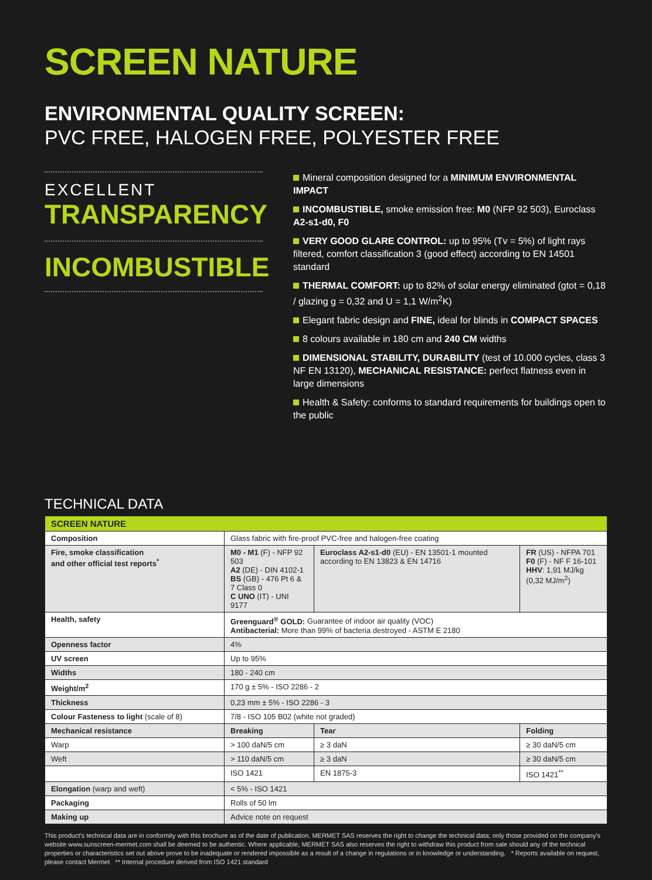SCREEN NATURE
ENVIRONMENTAL QUALITY SCREEN:
PVC FREE, HALOGEN FREE, POLYESTER FREE
EXCELLENT
TRANSPARENCY
INCOMBUSTIBLE
Mineral composition designed for a MINIMUM ENVIRONMENTAL IMPACT
INCOMBUSTIBLE, smoke emission free: M0 (NFP 92 503), Euroclass A2-s1-d0, F0
VERY GOOD GLARE CONTROL: up to 95% (Tv = 5%) of light rays filtered, comfort classification 3 (good effect) according to EN 14501 standard
THERMAL COMFORT: up to 82% of solar energy eliminated (gtot = 0,18 / glazing g = 0,32 and U = 1,1 W/m<sup>2</sup>K)
Elegant fabric design and FINE, ideal for blinds in COMPACT SPACES
8 colours available in 180 cm and 240 CM widths
DIMENSIONAL STABILITY, DURABILITY (test of 10.000 cycles, class 3 NF EN 13120), MECHANICAL RESISTANCE: perfect flatness even in large dimensions
Health & Safety: conforms to standard requirements for buildings open to the public
TECHNICAL DATA
| SCREEN NATURE | | | |
| Composition | Glass fabric with fire-proof PVC-free and halogen-free coating | | |
| Fire, smoke classification and other official test reports<sup>*</sup> | M0 - M1 (F) - NFP 92 503 A2 (DE) - DIN 4102-1 BS (GB) - 476 Pt 6 & 7 Class 0 C UNO (IT) - UNI 9177 | Euroclass A2-s1-d0 (EU) - EN 13501-1 mounted according to EN 13823 & EN 14716 | FR (US) - NFPA 701 F0 (F) - NF F 16-101 HHV : 1,91 MJ/kg (0,32 MJ/m<sup>2</sup>) |
| Health, safety | Greenguard<sup>®</sup> GOLD: Guarantee of indoor air quality (VOC) Antibacterial: More than 99% of bacteria destroyed - ASTM E 2180 | | |
| Openness factor | 4% | | |
| UV screen | Up to 95% | | |
| Widths | 180 - 240 cm | | |
| Weight/m<sup>2</sup> | 170 g ± 5% - ISO 2286 - 2 | | |
| Thickness | 0,23 mm ± 5% - ISO 2286 - 3 | | |
| Colour Fasteness to light (scale of 8) | 7/8 - ISO 105 B02 (white not graded) | | |
| Mechanical resistance | Breaking | Tear | Folding |
| Warp | > 100 daN/5 cm | ≥ 3 daN | ≥ 30 daN/5 cm |
| Weft | > 110 daN/5 cm | ≥ 3 daN | ≥ 30 daN/5 cm |
| | ISO 1421 | EN 1875-3 | ISO 1421<sup>**</sup> |
| Elongation (warp and weft) | < 5% - ISO 1421 | | |
| Packaging | Rolls of 50 lm | | |
| Making up | Advice note on request | | |
This product's technical data are in conformity with this brochure as of the date of publication. MERMET SAS reserves the right to change the technical data; only those provided on the company's website www.sunscreen-mermet.com shall be deemed to be authentic. Where applicable, MERMET SAS also reserves the right to withdraw this product from sale should any of the technical properties or characteristics set out above prove to be inadequate or rendered impossible as a result of a change in regulations or in knowledge or understanding. * Reports available on request, please contact Mermet ** Internal procedure derived from ISO 1421 standard